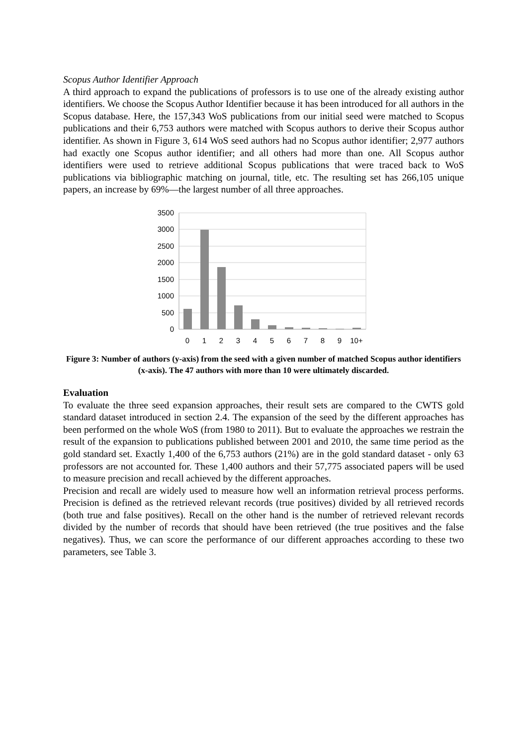Scopus Author Identifier Approach
A third approach to expand the publications of professors is to use one of the already existing author identifiers. We choose the Scopus Author Identifier because it has been introduced for all authors in the Scopus database. Here, the 157,343 WoS publications from our initial seed were matched to Scopus publications and their 6,753 authors were matched with Scopus authors to derive their Scopus author identifier. As shown in Figure 3, 614 WoS seed authors had no Scopus author identifier; 2,977 authors had exactly one Scopus author identifier; and all others had more than one. All Scopus author identifiers were used to retrieve additional Scopus publications that were traced back to WoS publications via bibliographic matching on journal, title, etc. The resulting set has 266,105 unique papers, an increase by 69%—the largest number of all three approaches.
3500
3000
2500
2000
1500
1000
500
0
0
1
2
3
4
5
6
7
8
9
10+
Figure 3: Number of authors (y-axis) from the seed with a given number of matched Scopus author identifiers (x-axis). The 47 authors with more than 10 were ultimately discarded.
Evaluation
To evaluate the three seed expansion approaches, their result sets are compared to the CWTS gold standard dataset introduced in section 2.4. The expansion of the seed by the different approaches has been performed on the whole WoS (from 1980 to 2011). But to evaluate the approaches we restrain the result of the expansion to publications published between 2001 and 2010, the same time period as the gold standard set. Exactly 1,400 of the 6,753 authors (21%) are in the gold standard dataset - only 63 professors are not accounted for. These 1,400 authors and their 57,775 associated papers will be used to measure precision and recall achieved by the different approaches.
Precision and recall are widely used to measure how well an information retrieval process performs. Precision is defined as the retrieved relevant records (true positives) divided by all retrieved records (both true and false positives). Recall on the other hand is the number of retrieved relevant records divided by the number of records that should have been retrieved (the true positives and the false negatives). Thus, we can score the performance of our different approaches according to these two parameters, see Table 3.